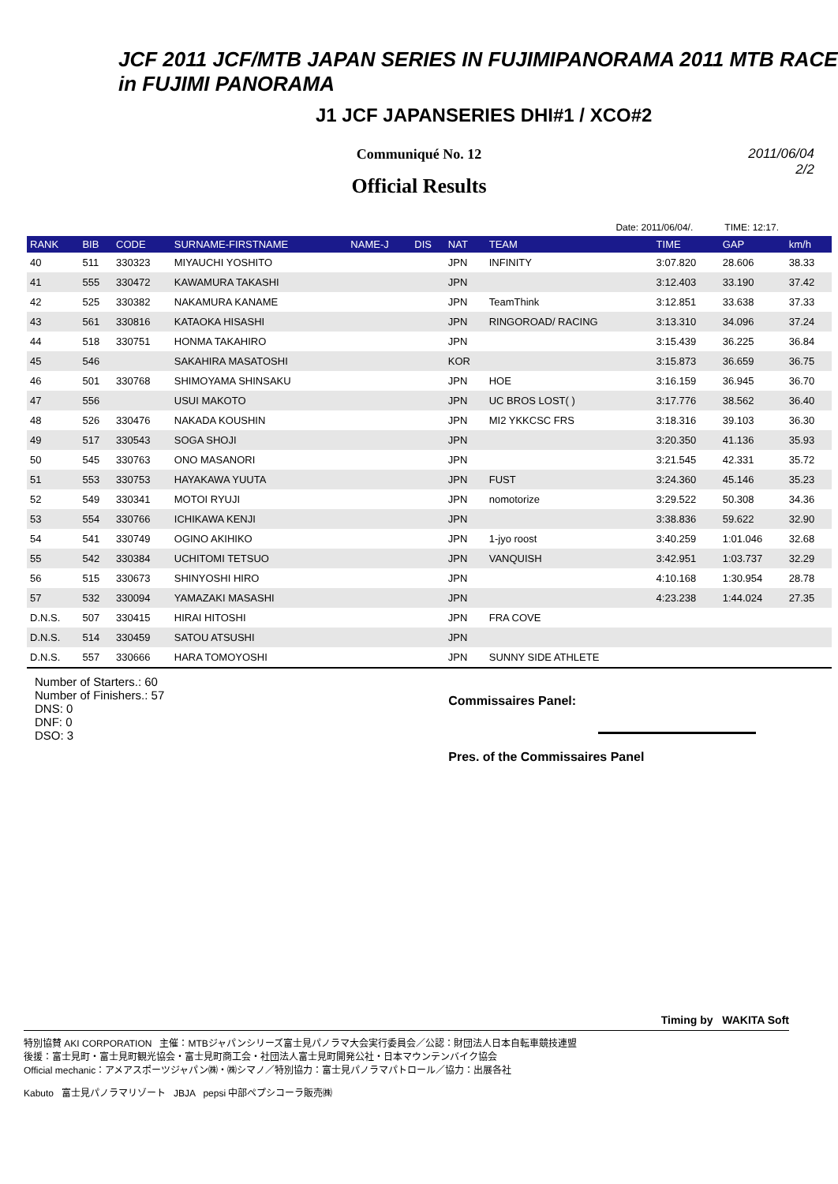JCF 2011 JCF/MTB JAPAN SERIES IN FUJIMIPANORAMA 2011 MTB RACE in FUJIMI PANORAMA
J1 JCF JAPANSERIES DHI#1 / XCO#2
2011/06/04
2/2
Communiqué No. 12
Official Results
Date: 2011/06/04/. TIME: 12:17.
| RANK | BIB | CODE | SURNAME-FIRSTNAME | NAME-J | DIS | NAT | TEAM | TIME | GAP | km/h |
| --- | --- | --- | --- | --- | --- | --- | --- | --- | --- | --- |
| 40 | 511 | 330323 | MIYAUCHI YOSHITO | | | JPN | INFINITY | 3:07.820 | 28.606 | 38.33 |
| 41 | 555 | 330472 | KAWAMURA TAKASHI | | | JPN | | 3:12.403 | 33.190 | 37.42 |
| 42 | 525 | 330382 | NAKAMURA KANAME | | | JPN | TeamThink | 3:12.851 | 33.638 | 37.33 |
| 43 | 561 | 330816 | KATAOKA HISASHI | | | JPN | RINGOROAD/ RACING | 3:13.310 | 34.096 | 37.24 |
| 44 | 518 | 330751 | HONMA TAKAHIRO | | | JPN | | 3:15.439 | 36.225 | 36.84 |
| 45 | 546 | | SAKAHIRA MASATOSHI | | | KOR | | 3:15.873 | 36.659 | 36.75 |
| 46 | 501 | 330768 | SHIMOYAMA SHINSAKU | | | JPN | HOE | 3:16.159 | 36.945 | 36.70 |
| 47 | 556 | | USUI MAKOTO | | | JPN | UC BROS LOST( ) | 3:17.776 | 38.562 | 36.40 |
| 48 | 526 | 330476 | NAKADA KOUSHIN | | | JPN | MI2 YKKCSC FRS | 3:18.316 | 39.103 | 36.30 |
| 49 | 517 | 330543 | SOGA SHOJI | | | JPN | | 3:20.350 | 41.136 | 35.93 |
| 50 | 545 | 330763 | ONO MASANORI | | | JPN | | 3:21.545 | 42.331 | 35.72 |
| 51 | 553 | 330753 | HAYAKAWA YUUTA | | | JPN | FUST | 3:24.360 | 45.146 | 35.23 |
| 52 | 549 | 330341 | MOTOI RYUJI | | | JPN | nomotorize | 3:29.522 | 50.308 | 34.36 |
| 53 | 554 | 330766 | ICHIKAWA KENJI | | | JPN | | 3:38.836 | 59.622 | 32.90 |
| 54 | 541 | 330749 | OGINO AKIHIKO | | | JPN | 1-jyo roost | 3:40.259 | 1:01.046 | 32.68 |
| 55 | 542 | 330384 | UCHITOMI TETSUO | | | JPN | VANQUISH | 3:42.951 | 1:03.737 | 32.29 |
| 56 | 515 | 330673 | SHINYOSHI HIRO | | | JPN | | 4:10.168 | 1:30.954 | 28.78 |
| 57 | 532 | 330094 | YAMAZAKI MASASHI | | | JPN | | 4:23.238 | 1:44.024 | 27.35 |
| D.N.S. | 507 | 330415 | HIRAI HITOSHI | | | JPN | FRA COVE | | | |
| D.N.S. | 514 | 330459 | SATOU ATSUSHI | | | JPN | | | | |
| D.N.S. | 557 | 330666 | HARA TOMOYOSHI | | | JPN | SUNNY SIDE ATHLETE | | | |
Number of Starters.: 60
Number of Finishers.: 57
DNS: 0
DNF: 0
DSO: 3
Commissaires Panel:
Pres. of the Commissaires Panel
Timing by WAKITA Soft
特別協賛 AKI CORPORATION 主催：MTBジャパンシリーズ富士見パノラマ大会実行委員会／公認：財団法人日本自転車競技連盟
後援：富士見町・富士見町観光協会・富士見町商工会・社団法人富士見町開発公社・日本マウンテンバイク協会
Official mechanic：アメアスポーツジャパン㈱・㈱シマノ／特別協力：富士見パノラマパトロール／協力：出展各社
Kabuto 富士見パノラマリゾート JBJA pepsi 中部ペプシコーラ販売㈱